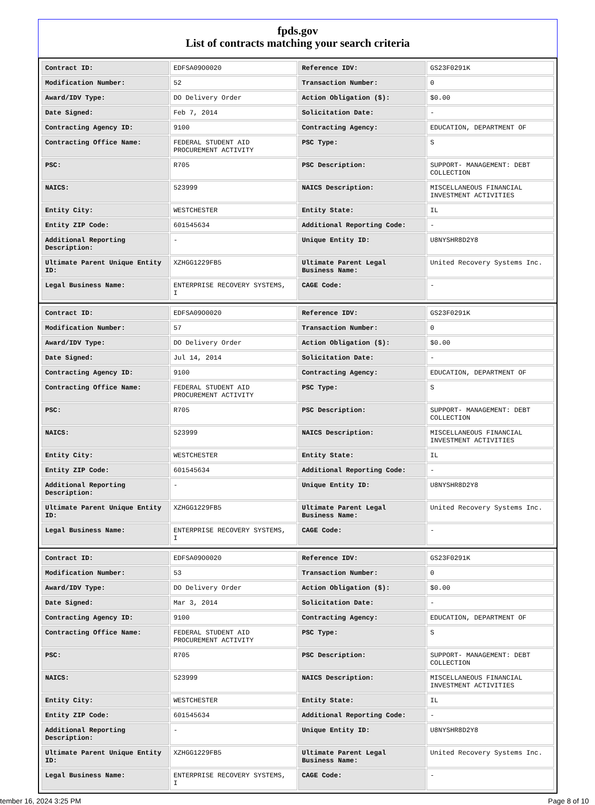fpds.gov
List of contracts matching your search criteria
| Contract ID: | EDFSA09O0020 | Reference IDV: | GS23F0291K |
| Modification Number: | 52 | Transaction Number: | 0 |
| Award/IDV Type: | DO Delivery Order | Action Obligation ($): | $0.00 |
| Date Signed: | Feb 7, 2014 | Solicitation Date: | - |
| Contracting Agency ID: | 9100 | Contracting Agency: | EDUCATION, DEPARTMENT OF |
| Contracting Office Name: | FEDERAL STUDENT AID PROCUREMENT ACTIVITY | PSC Type: | S |
| PSC: | R705 | PSC Description: | SUPPORT- MANAGEMENT: DEBT COLLECTION |
| NAICS: | 523999 | NAICS Description: | MISCELLANEOUS FINANCIAL INVESTMENT ACTIVITIES |
| Entity City: | WESTCHESTER | Entity State: | IL |
| Entity ZIP Code: | 601545634 | Additional Reporting Code: | - |
| Additional Reporting Description: | - | Unique Entity ID: | U8NYSHR8D2Y8 |
| Ultimate Parent Unique Entity ID: | XZHGG1229FB5 | Ultimate Parent Legal Business Name: | United Recovery Systems Inc. |
| Legal Business Name: | ENTERPRISE RECOVERY SYSTEMS, I | CAGE Code: | - |
| Contract ID: | EDFSA09O0020 | Reference IDV: | GS23F0291K |
| Modification Number: | 57 | Transaction Number: | 0 |
| Award/IDV Type: | DO Delivery Order | Action Obligation ($): | $0.00 |
| Date Signed: | Jul 14, 2014 | Solicitation Date: | - |
| Contracting Agency ID: | 9100 | Contracting Agency: | EDUCATION, DEPARTMENT OF |
| Contracting Office Name: | FEDERAL STUDENT AID PROCUREMENT ACTIVITY | PSC Type: | S |
| PSC: | R705 | PSC Description: | SUPPORT- MANAGEMENT: DEBT COLLECTION |
| NAICS: | 523999 | NAICS Description: | MISCELLANEOUS FINANCIAL INVESTMENT ACTIVITIES |
| Entity City: | WESTCHESTER | Entity State: | IL |
| Entity ZIP Code: | 601545634 | Additional Reporting Code: | - |
| Additional Reporting Description: | - | Unique Entity ID: | U8NYSHR8D2Y8 |
| Ultimate Parent Unique Entity ID: | XZHGG1229FB5 | Ultimate Parent Legal Business Name: | United Recovery Systems Inc. |
| Legal Business Name: | ENTERPRISE RECOVERY SYSTEMS, I | CAGE Code: | - |
| Contract ID: | EDFSA09O0020 | Reference IDV: | GS23F0291K |
| Modification Number: | 53 | Transaction Number: | 0 |
| Award/IDV Type: | DO Delivery Order | Action Obligation ($): | $0.00 |
| Date Signed: | Mar 3, 2014 | Solicitation Date: | - |
| Contracting Agency ID: | 9100 | Contracting Agency: | EDUCATION, DEPARTMENT OF |
| Contracting Office Name: | FEDERAL STUDENT AID PROCUREMENT ACTIVITY | PSC Type: | S |
| PSC: | R705 | PSC Description: | SUPPORT- MANAGEMENT: DEBT COLLECTION |
| NAICS: | 523999 | NAICS Description: | MISCELLANEOUS FINANCIAL INVESTMENT ACTIVITIES |
| Entity City: | WESTCHESTER | Entity State: | IL |
| Entity ZIP Code: | 601545634 | Additional Reporting Code: | - |
| Additional Reporting Description: | - | Unique Entity ID: | U8NYSHR8D2Y8 |
| Ultimate Parent Unique Entity ID: | XZHGG1229FB5 | Ultimate Parent Legal Business Name: | United Recovery Systems Inc. |
| Legal Business Name: | ENTERPRISE RECOVERY SYSTEMS, I | CAGE Code: | - |
tember 16, 2024 3:25 PM Page 8 of 10